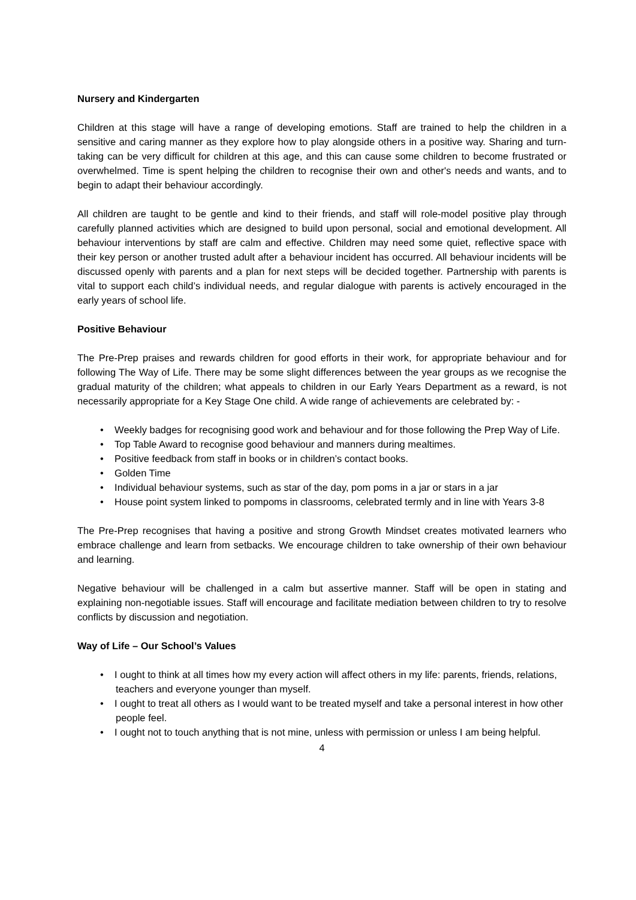Nursery and Kindergarten
Children at this stage will have a range of developing emotions. Staff are trained to help the children in a sensitive and caring manner as they explore how to play alongside others in a positive way. Sharing and turn-taking can be very difficult for children at this age, and this can cause some children to become frustrated or overwhelmed. Time is spent helping the children to recognise their own and other's needs and wants, and to begin to adapt their behaviour accordingly.
All children are taught to be gentle and kind to their friends, and staff will role-model positive play through carefully planned activities which are designed to build upon personal, social and emotional development. All behaviour interventions by staff are calm and effective. Children may need some quiet, reflective space with their key person or another trusted adult after a behaviour incident has occurred. All behaviour incidents will be discussed openly with parents and a plan for next steps will be decided together. Partnership with parents is vital to support each child’s individual needs, and regular dialogue with parents is actively encouraged in the early years of school life.
Positive Behaviour
The Pre-Prep praises and rewards children for good efforts in their work, for appropriate behaviour and for following The Way of Life. There may be some slight differences between the year groups as we recognise the gradual maturity of the children; what appeals to children in our Early Years Department as a reward, is not necessarily appropriate for a Key Stage One child. A wide range of achievements are celebrated by: -
• Weekly badges for recognising good work and behaviour and for those following the Prep Way of Life.
• Top Table Award to recognise good behaviour and manners during mealtimes.
• Positive feedback from staff in books or in children’s contact books.
• Golden Time
• Individual behaviour systems, such as star of the day, pom poms in a jar or stars in a jar
• House point system linked to pompoms in classrooms, celebrated termly and in line with Years 3-8
The Pre-Prep recognises that having a positive and strong Growth Mindset creates motivated learners who embrace challenge and learn from setbacks. We encourage children to take ownership of their own behaviour and learning.
Negative behaviour will be challenged in a calm but assertive manner. Staff will be open in stating and explaining non-negotiable issues. Staff will encourage and facilitate mediation between children to try to resolve conflicts by discussion and negotiation.
Way of Life – Our School’s Values
• I ought to think at all times how my every action will affect others in my life: parents, friends, relations, teachers and everyone younger than myself.
• I ought to treat all others as I would want to be treated myself and take a personal interest in how other people feel.
• I ought not to touch anything that is not mine, unless with permission or unless I am being helpful.
4